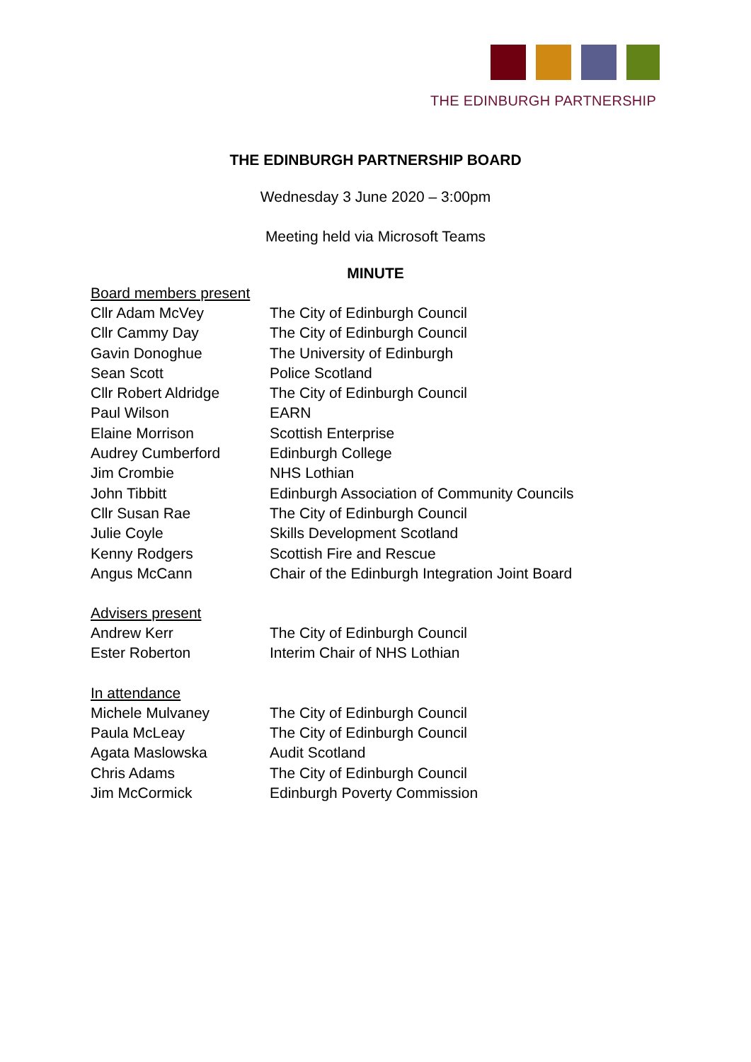THE EDINBURGH PARTNERSHIP
THE EDINBURGH PARTNERSHIP BOARD
Wednesday 3 June 2020 – 3:00pm
Meeting held via Microsoft Teams
MINUTE
Board members present
Cllr Adam McVey The City of Edinburgh Council
Cllr Cammy Day The City of Edinburgh Council
Gavin Donoghue The University of Edinburgh
Sean Scott Police Scotland
Cllr Robert Aldridge The City of Edinburgh Council
Paul Wilson EARN
Elaine Morrison Scottish Enterprise
Audrey Cumberford Edinburgh College
Jim Crombie NHS Lothian
John Tibbitt Edinburgh Association of Community Councils
Cllr Susan Rae The City of Edinburgh Council
Julie Coyle Skills Development Scotland
Kenny Rodgers Scottish Fire and Rescue
Angus McCann Chair of the Edinburgh Integration Joint Board
Advisers present
Andrew Kerr The City of Edinburgh Council
Ester Roberton Interim Chair of NHS Lothian
In attendance
Michele Mulvaney The City of Edinburgh Council
Paula McLeay The City of Edinburgh Council
Agata Maslowska Audit Scotland
Chris Adams The City of Edinburgh Council
Jim McCormick Edinburgh Poverty Commission